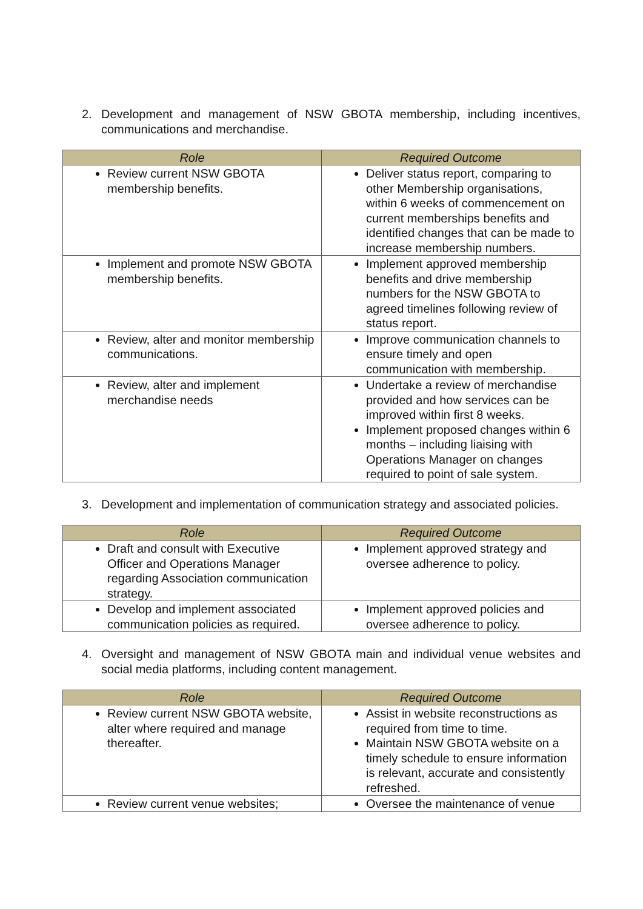2. Development and management of NSW GBOTA membership, including incentives, communications and merchandise.
| Role | Required Outcome |
| --- | --- |
| Review current NSW GBOTA membership benefits. | Deliver status report, comparing to other Membership organisations, within 6 weeks of commencement on current memberships benefits and identified changes that can be made to increase membership numbers. |
| Implement and promote NSW GBOTA membership benefits. | Implement approved membership benefits and drive membership numbers for the NSW GBOTA to agreed timelines following review of status report. |
| Review, alter and monitor membership communications. | Improve communication channels to ensure timely and open communication with membership. |
| Review, alter and implement merchandise needs | Undertake a review of merchandise provided and how services can be improved within first 8 weeks. Implement proposed changes within 6 months – including liaising with Operations Manager on changes required to point of sale system. |
3. Development and implementation of communication strategy and associated policies.
| Role | Required Outcome |
| --- | --- |
| Draft and consult with Executive Officer and Operations Manager regarding Association communication strategy. | Implement approved strategy and oversee adherence to policy. |
| Develop and implement associated communication policies as required. | Implement approved policies and oversee adherence to policy. |
4. Oversight and management of NSW GBOTA main and individual venue websites and social media platforms, including content management.
| Role | Required Outcome |
| --- | --- |
| Review current NSW GBOTA website, alter where required and manage thereafter. | Assist in website reconstructions as required from time to time. Maintain NSW GBOTA website on a timely schedule to ensure information is relevant, accurate and consistently refreshed. |
| Review current venue websites; | Oversee the maintenance of venue |